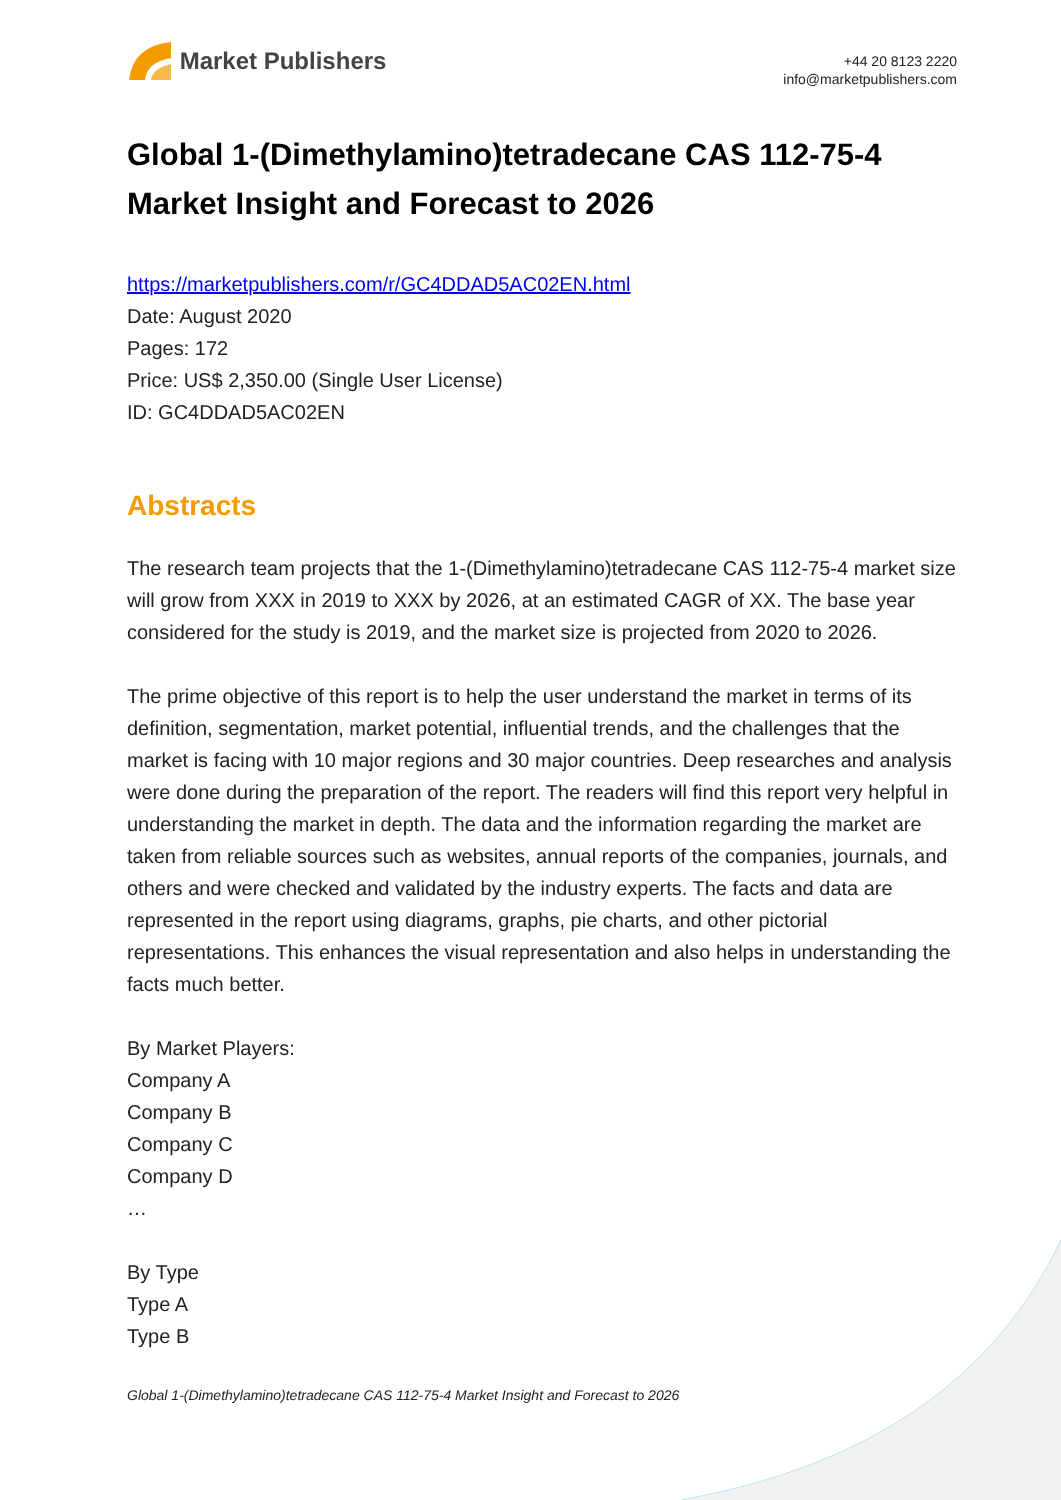Market Publishers
+44 20 8123 2220
info@marketpublishers.com
Global 1-(Dimethylamino)tetradecane CAS 112-75-4 Market Insight and Forecast to 2026
https://marketpublishers.com/r/GC4DDAD5AC02EN.html
Date: August 2020
Pages: 172
Price: US$ 2,350.00 (Single User License)
ID: GC4DDAD5AC02EN
Abstracts
The research team projects that the 1-(Dimethylamino)tetradecane CAS 112-75-4 market size will grow from XXX in 2019 to XXX by 2026, at an estimated CAGR of XX. The base year considered for the study is 2019, and the market size is projected from 2020 to 2026.
The prime objective of this report is to help the user understand the market in terms of its definition, segmentation, market potential, influential trends, and the challenges that the market is facing with 10 major regions and 30 major countries. Deep researches and analysis were done during the preparation of the report. The readers will find this report very helpful in understanding the market in depth. The data and the information regarding the market are taken from reliable sources such as websites, annual reports of the companies, journals, and others and were checked and validated by the industry experts. The facts and data are represented in the report using diagrams, graphs, pie charts, and other pictorial representations. This enhances the visual representation and also helps in understanding the facts much better.
By Market Players:
Company A
Company B
Company C
Company D
…
By Type
Type A
Type B
Global 1-(Dimethylamino)tetradecane CAS 112-75-4 Market Insight and Forecast to 2026